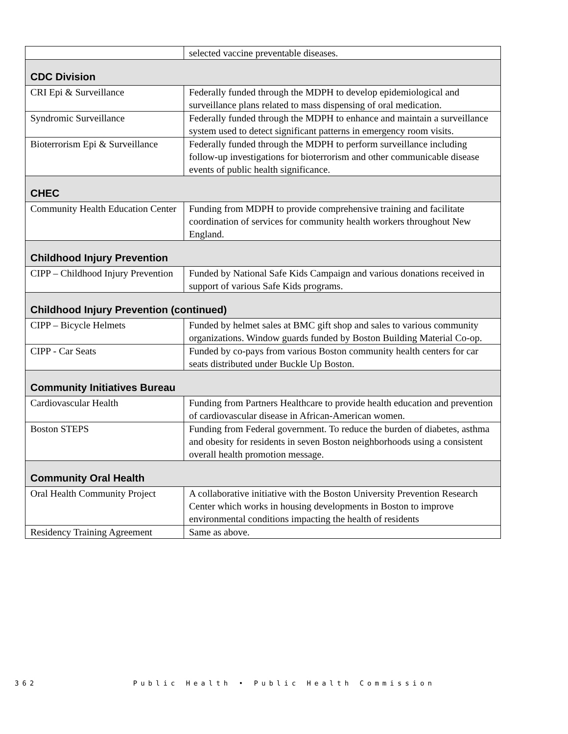| | selected vaccine preventable diseases. |
| CDC Division | |
| CRI Epi & Surveillance | Federally funded through the MDPH to develop epidemiological and surveillance plans related to mass dispensing of oral medication. |
| Syndromic Surveillance | Federally funded through the MDPH to enhance and maintain a surveillance system used to detect significant patterns in emergency room visits. |
| Bioterrorism Epi & Surveillance | Federally funded through the MDPH to perform surveillance including follow-up investigations for bioterrorism and other communicable disease events of public health significance. |
| CHEC | |
| Community Health Education Center | Funding from MDPH to provide comprehensive training and facilitate coordination of services for community health workers throughout New England. |
| Childhood Injury Prevention | |
| CIPP – Childhood Injury Prevention | Funded by National Safe Kids Campaign and various donations received in support of various Safe Kids programs. |
| Childhood Injury Prevention (continued) | |
| CIPP – Bicycle Helmets | Funded by helmet sales at BMC gift shop and sales to various community organizations. Window guards funded by Boston Building Material Co-op. |
| CIPP - Car Seats | Funded by co-pays from various Boston community health centers for car seats distributed under Buckle Up Boston. |
| Community Initiatives Bureau | |
| Cardiovascular Health | Funding from Partners Healthcare to provide health education and prevention of cardiovascular disease in African-American women. |
| Boston STEPS | Funding from Federal government. To reduce the burden of diabetes, asthma and obesity for residents in seven Boston neighborhoods using a consistent overall health promotion message. |
| Community Oral Health | |
| Oral Health Community Project | A collaborative initiative with the Boston University Prevention Research Center which works in housing developments in Boston to improve environmental conditions impacting the health of residents |
| Residency Training Agreement | Same as above. |
362 Public Health • Public Health Commission